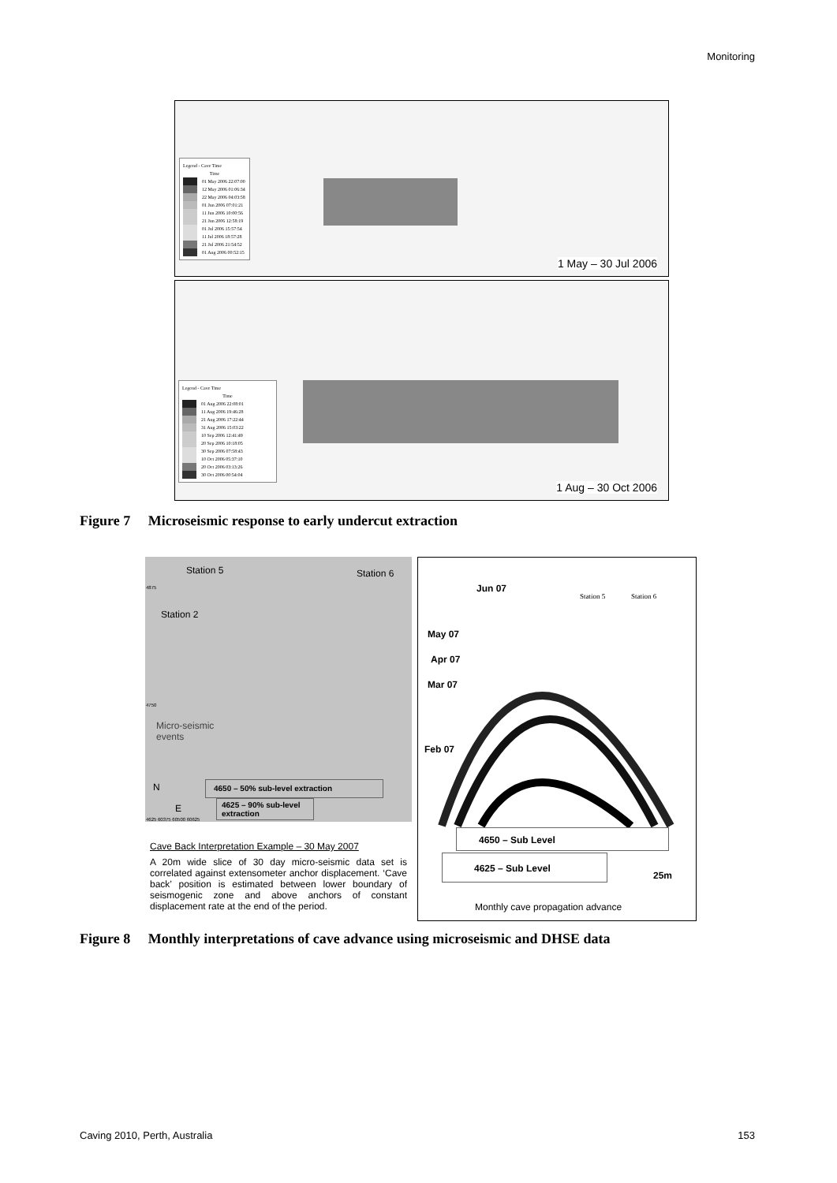Monitoring
Legend - Cave Time
Time
01 May 2006 22:07:00
12 May 2006 01:06:34
22 May 2006 04:03:58
01 Jun 2006 07:01:21
11 Jun 2006 10:00:56
21 Jun 2006 12:58:19
01 Jul 2006 15:57:54
11 Jul 2006 18:57:28
21 Jul 2006 21:54:52
01 Aug 2006 00:52:15
1 May – 30 Jul 2006
Legend - Cave Time
Time
01 Aug 2006 22:08:01
11 Aug 2006 19:46:28
21 Aug 2006 17:22:44
31 Aug 2006 15:03:22
10 Sep 2006 12:41:49
20 Sep 2006 10:18:05
30 Sep 2006 07:58:43
10 Oct 2006 05:37:10
20 Oct 2006 03:13:26
30 Oct 2006 00:54:04
1 Aug – 30 Oct 2006
Figure 7 Microseismic response to early undercut extraction
Station 5 Station 6
Station 2
4875
4750
Micro-seismic
events
N
E
4650 – 50% sub-level extraction
4625 – 90% sub-level extraction
4625 60375 60500 60625
Cave Back Interpretation Example – 30 May 2007
A 20m wide slice of 30 day micro-seismic data set is correlated against extensometer anchor displacement. ‘Cave back’ position is estimated between lower boundary of seismogenic zone and above anchors of constant displacement rate at the end of the period.
Jun 07
Station 5 Station 6
May 07
Apr 07
Mar 07
Feb 07
4650 – Sub Level
4625 – Sub Level
25m
Monthly cave propagation advance
Figure 8 Monthly interpretations of cave advance using microseismic and DHSE data
Caving 2010, Perth, Australia 153